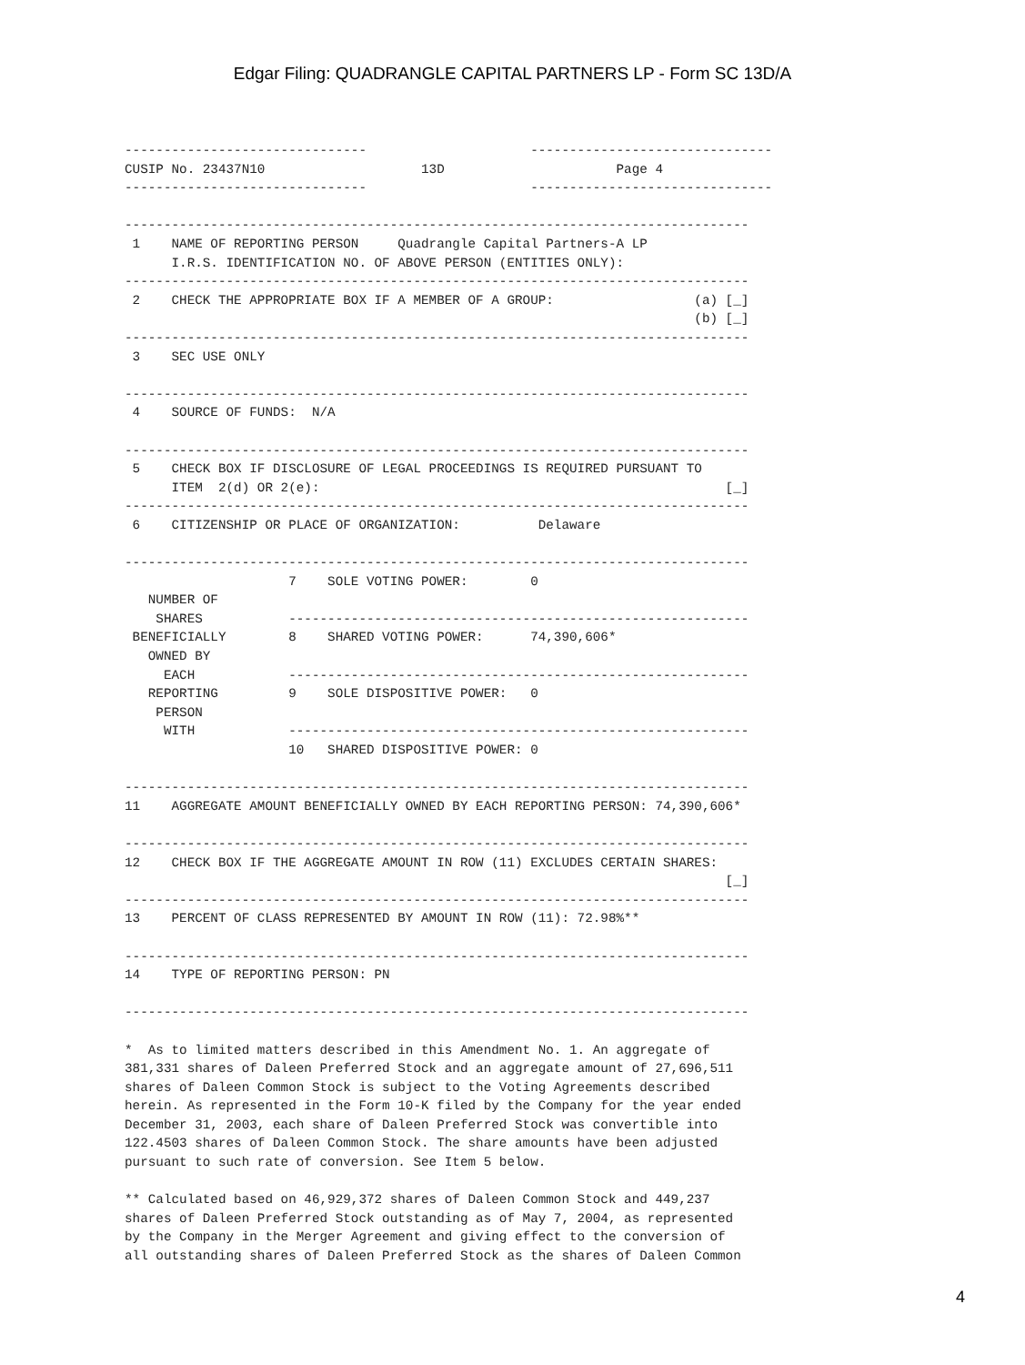Edgar Filing: QUADRANGLE CAPITAL PARTNERS LP - Form SC 13D/A
-------------------------------                     -------------------------------
CUSIP No. 23437N10                    13D                      Page 4
-------------------------------                     -------------------------------

--------------------------------------------------------------------------------
 1    NAME OF REPORTING PERSON     Quadrangle Capital Partners-A LP
      I.R.S. IDENTIFICATION NO. OF ABOVE PERSON (ENTITIES ONLY):
--------------------------------------------------------------------------------
 2    CHECK THE APPROPRIATE BOX IF A MEMBER OF A GROUP:                  (a) [_]
                                                                         (b) [_]
--------------------------------------------------------------------------------
 3    SEC USE ONLY

--------------------------------------------------------------------------------
 4    SOURCE OF FUNDS:  N/A

--------------------------------------------------------------------------------
 5    CHECK BOX IF DISCLOSURE OF LEGAL PROCEEDINGS IS REQUIRED PURSUANT TO
      ITEM  2(d) OR 2(e):                                                    [_]
--------------------------------------------------------------------------------
 6    CITIZENSHIP OR PLACE OF ORGANIZATION:          Delaware

--------------------------------------------------------------------------------
                     7    SOLE VOTING POWER:        0
   NUMBER OF
    SHARES           -----------------------------------------------------------
 BENEFICIALLY        8    SHARED VOTING POWER:      74,390,606*
   OWNED BY
     EACH            -----------------------------------------------------------
   REPORTING         9    SOLE DISPOSITIVE POWER:   0
    PERSON
     WITH            -----------------------------------------------------------
                     10   SHARED DISPOSITIVE POWER: 0

--------------------------------------------------------------------------------
11    AGGREGATE AMOUNT BENEFICIALLY OWNED BY EACH REPORTING PERSON: 74,390,606*

--------------------------------------------------------------------------------
12    CHECK BOX IF THE AGGREGATE AMOUNT IN ROW (11) EXCLUDES CERTAIN SHARES:
                                                                             [_]
--------------------------------------------------------------------------------
13    PERCENT OF CLASS REPRESENTED BY AMOUNT IN ROW (11): 72.98%**

--------------------------------------------------------------------------------
14    TYPE OF REPORTING PERSON: PN

--------------------------------------------------------------------------------

*  As to limited matters described in this Amendment No. 1. An aggregate of
381,331 shares of Daleen Preferred Stock and an aggregate amount of 27,696,511
shares of Daleen Common Stock is subject to the Voting Agreements described
herein. As represented in the Form 10-K filed by the Company for the year ended
December 31, 2003, each share of Daleen Preferred Stock was convertible into
122.4503 shares of Daleen Common Stock. The share amounts have been adjusted
pursuant to such rate of conversion. See Item 5 below.

** Calculated based on 46,929,372 shares of Daleen Common Stock and 449,237
shares of Daleen Preferred Stock outstanding as of May 7, 2004, as represented
by the Company in the Merger Agreement and giving effect to the conversion of
all outstanding shares of Daleen Preferred Stock as the shares of Daleen Common
4